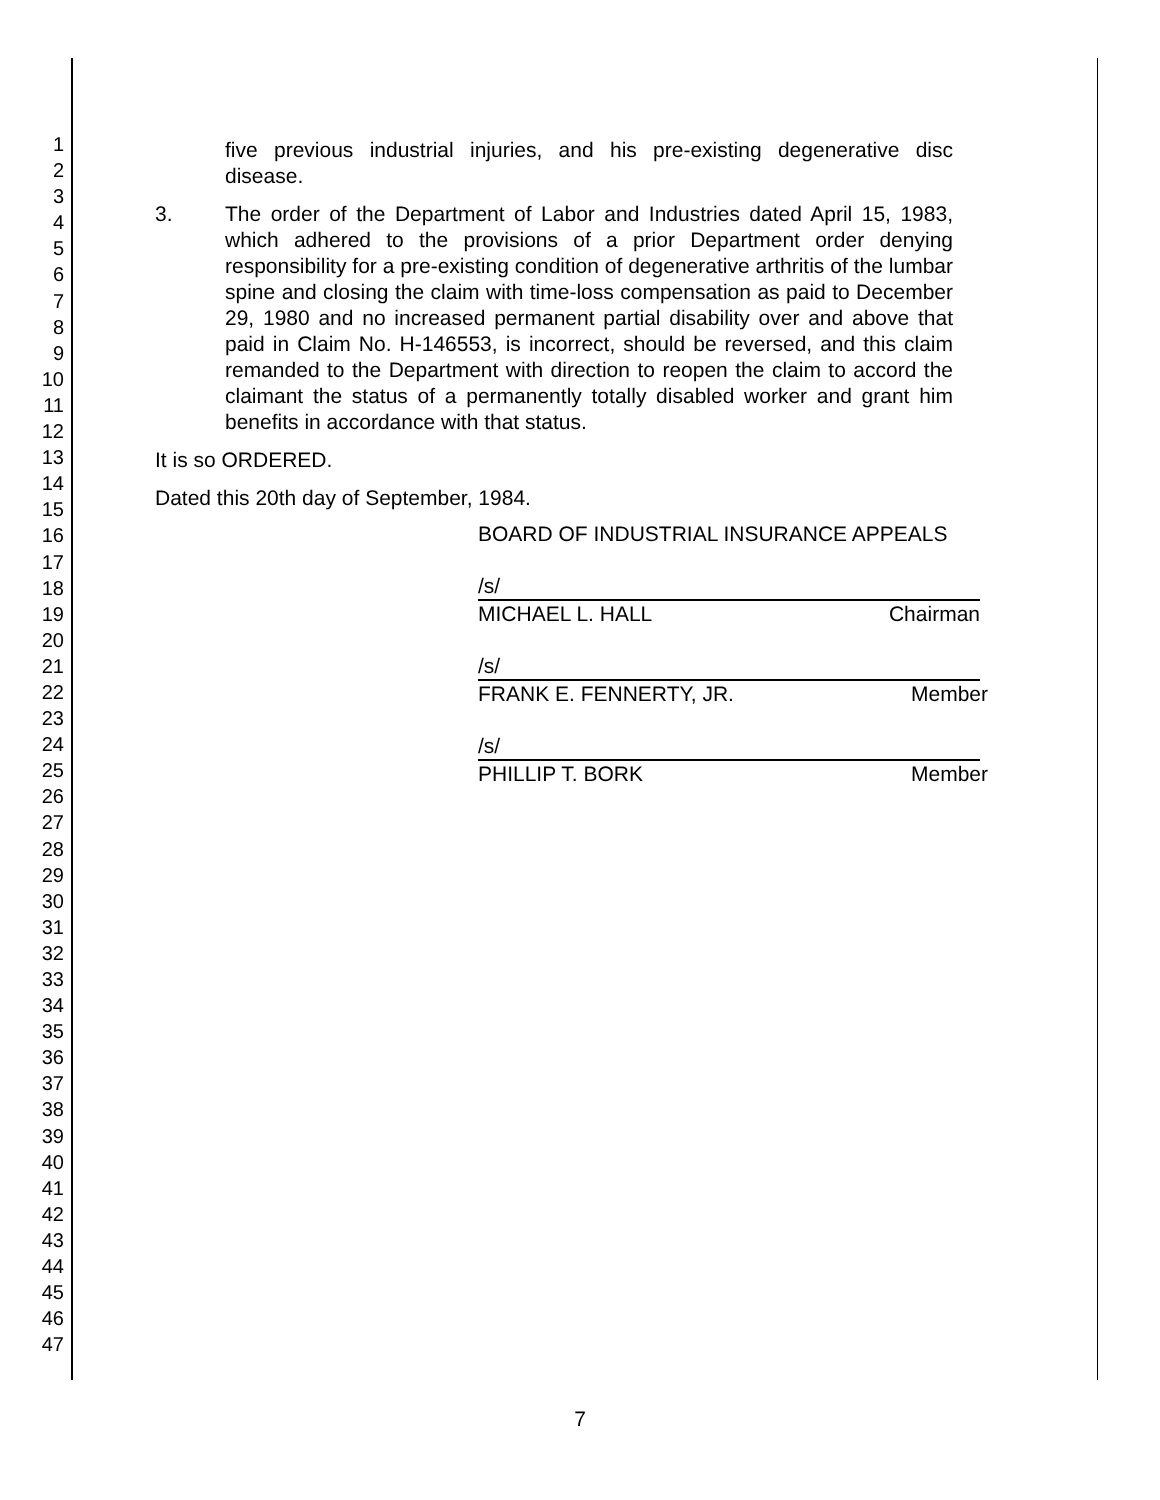1
2
3
4
5
6
7
8
9
10
11
12
13
14
15
16
17
18
19
20
21
22
23
24
25
26
27
28
29
30
31
32
33
34
35
36
37
38
39
40
41
42
43
44
45
46
47
five previous industrial injuries, and his pre-existing degenerative disc disease.
3. The order of the Department of Labor and Industries dated April 15, 1983, which adhered to the provisions of a prior Department order denying responsibility for a pre-existing condition of degenerative arthritis of the lumbar spine and closing the claim with time-loss compensation as paid to December 29, 1980 and no increased permanent partial disability over and above that paid in Claim No. H-146553, is incorrect, should be reversed, and this claim remanded to the Department with direction to reopen the claim to accord the claimant the status of a permanently totally disabled worker and grant him benefits in accordance with that status.
It is so ORDERED.
Dated this 20th day of September, 1984.
BOARD OF INDUSTRIAL INSURANCE APPEALS
/s/
MICHAEL L. HALL Chairman
/s/
FRANK E. FENNERTY, JR. Member
/s/
PHILLIP T. BORK Member
7